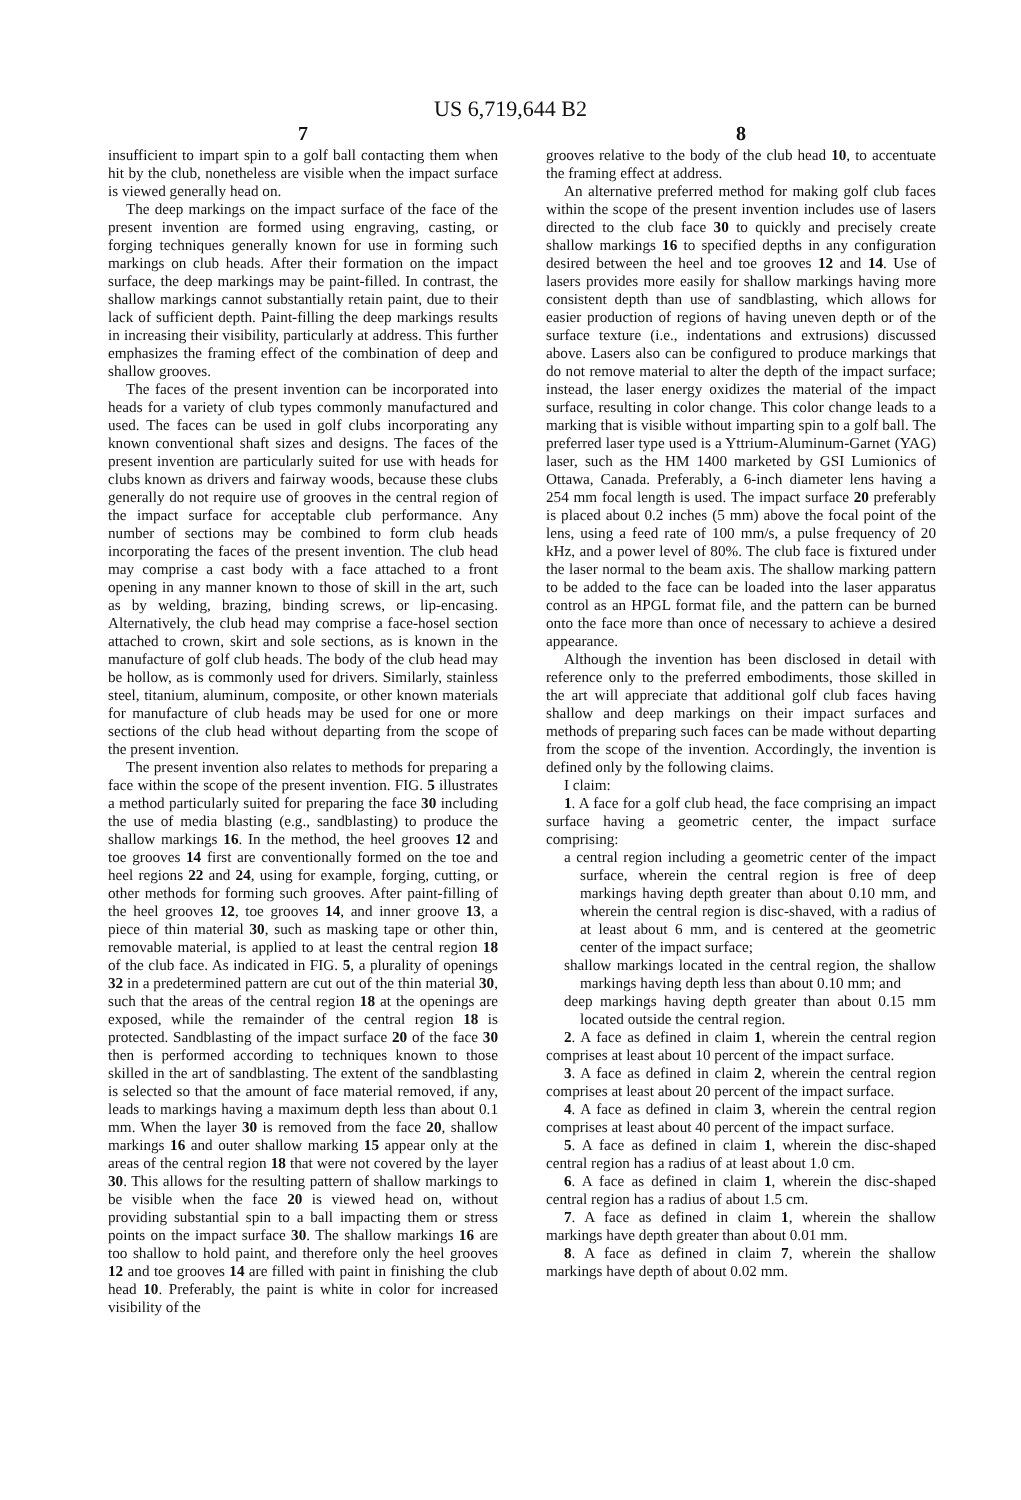US 6,719,644 B2
7
insufficient to impart spin to a golf ball contacting them when hit by the club, nonetheless are visible when the impact surface is viewed generally head on.
The deep markings on the impact surface of the face of the present invention are formed using engraving, casting, or forging techniques generally known for use in forming such markings on club heads. After their formation on the impact surface, the deep markings may be paint-filled. In contrast, the shallow markings cannot substantially retain paint, due to their lack of sufficient depth. Paint-filling the deep markings results in increasing their visibility, particularly at address. This further emphasizes the framing effect of the combination of deep and shallow grooves.
The faces of the present invention can be incorporated into heads for a variety of club types commonly manufactured and used. The faces can be used in golf clubs incorporating any known conventional shaft sizes and designs. The faces of the present invention are particularly suited for use with heads for clubs known as drivers and fairway woods, because these clubs generally do not require use of grooves in the central region of the impact surface for acceptable club performance. Any number of sections may be combined to form club heads incorporating the faces of the present invention. The club head may comprise a cast body with a face attached to a front opening in any manner known to those of skill in the art, such as by welding, brazing, binding screws, or lip-encasing. Alternatively, the club head may comprise a face-hosel section attached to crown, skirt and sole sections, as is known in the manufacture of golf club heads. The body of the club head may be hollow, as is commonly used for drivers. Similarly, stainless steel, titanium, aluminum, composite, or other known materials for manufacture of club heads may be used for one or more sections of the club head without departing from the scope of the present invention.
The present invention also relates to methods for preparing a face within the scope of the present invention. FIG. 5 illustrates a method particularly suited for preparing the face 30 including the use of media blasting (e.g., sandblasting) to produce the shallow markings 16. In the method, the heel grooves 12 and toe grooves 14 first are conventionally formed on the toe and heel regions 22 and 24, using for example, forging, cutting, or other methods for forming such grooves. After paint-filling of the heel grooves 12, toe grooves 14, and inner groove 13, a piece of thin material 30, such as masking tape or other thin, removable material, is applied to at least the central region 18 of the club face. As indicated in FIG. 5, a plurality of openings 32 in a predetermined pattern are cut out of the thin material 30, such that the areas of the central region 18 at the openings are exposed, while the remainder of the central region 18 is protected. Sandblasting of the impact surface 20 of the face 30 then is performed according to techniques known to those skilled in the art of sandblasting. The extent of the sandblasting is selected so that the amount of face material removed, if any, leads to markings having a maximum depth less than about 0.1 mm. When the layer 30 is removed from the face 20, shallow markings 16 and outer shallow marking 15 appear only at the areas of the central region 18 that were not covered by the layer 30. This allows for the resulting pattern of shallow markings to be visible when the face 20 is viewed head on, without providing substantial spin to a ball impacting them or stress points on the impact surface 30. The shallow markings 16 are too shallow to hold paint, and therefore only the heel grooves 12 and toe grooves 14 are filled with paint in finishing the club head 10. Preferably, the paint is white in color for increased visibility of the
8
grooves relative to the body of the club head 10, to accentuate the framing effect at address.
An alternative preferred method for making golf club faces within the scope of the present invention includes use of lasers directed to the club face 30 to quickly and precisely create shallow markings 16 to specified depths in any configuration desired between the heel and toe grooves 12 and 14. Use of lasers provides more easily for shallow markings having more consistent depth than use of sandblasting, which allows for easier production of regions of having uneven depth or of the surface texture (i.e., indentations and extrusions) discussed above. Lasers also can be configured to produce markings that do not remove material to alter the depth of the impact surface; instead, the laser energy oxidizes the material of the impact surface, resulting in color change. This color change leads to a marking that is visible without imparting spin to a golf ball. The preferred laser type used is a Yttrium-Aluminum-Garnet (YAG) laser, such as the HM 1400 marketed by GSI Lumionics of Ottawa, Canada. Preferably, a 6-inch diameter lens having a 254 mm focal length is used. The impact surface 20 preferably is placed about 0.2 inches (5 mm) above the focal point of the lens, using a feed rate of 100 mm/s, a pulse frequency of 20 kHz, and a power level of 80%. The club face is fixtured under the laser normal to the beam axis. The shallow marking pattern to be added to the face can be loaded into the laser apparatus control as an HPGL format file, and the pattern can be burned onto the face more than once of necessary to achieve a desired appearance.
Although the invention has been disclosed in detail with reference only to the preferred embodiments, those skilled in the art will appreciate that additional golf club faces having shallow and deep markings on their impact surfaces and methods of preparing such faces can be made without departing from the scope of the invention. Accordingly, the invention is defined only by the following claims.
I claim:
1. A face for a golf club head, the face comprising an impact surface having a geometric center, the impact surface comprising:
a central region including a geometric center of the impact surface, wherein the central region is free of deep markings having depth greater than about 0.10 mm, and wherein the central region is disc-shaved, with a radius of at least about 6 mm, and is centered at the geometric center of the impact surface;
shallow markings located in the central region, the shallow markings having depth less than about 0.10 mm; and
deep markings having depth greater than about 0.15 mm located outside the central region.
2. A face as defined in claim 1, wherein the central region comprises at least about 10 percent of the impact surface.
3. A face as defined in claim 2, wherein the central region comprises at least about 20 percent of the impact surface.
4. A face as defined in claim 3, wherein the central region comprises at least about 40 percent of the impact surface.
5. A face as defined in claim 1, wherein the disc-shaped central region has a radius of at least about 1.0 cm.
6. A face as defined in claim 1, wherein the disc-shaped central region has a radius of about 1.5 cm.
7. A face as defined in claim 1, wherein the shallow markings have depth greater than about 0.01 mm.
8. A face as defined in claim 7, wherein the shallow markings have depth of about 0.02 mm.